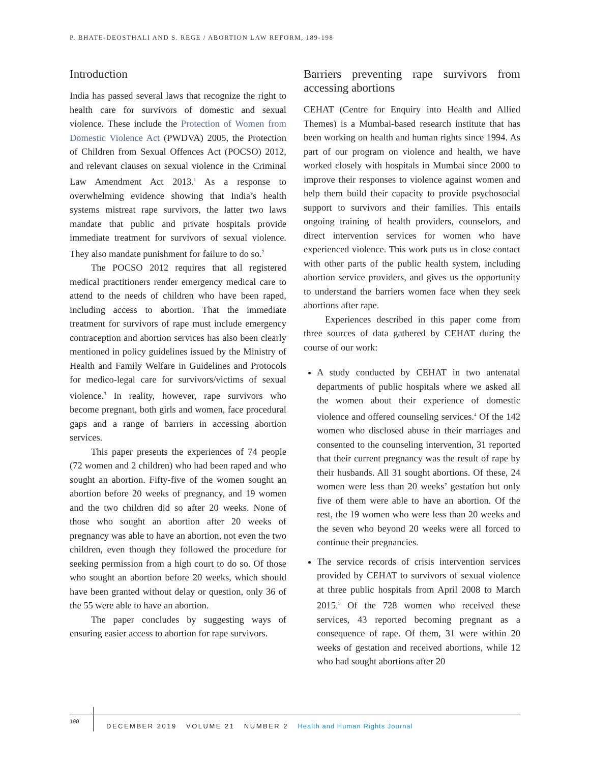P. BHATE-DEOSTHALI AND S. REGE / ABORTION LAW REFORM, 189-198
Introduction
India has passed several laws that recognize the right to health care for survivors of domestic and sexual violence. These include the Protection of Women from Domestic Violence Act (PWDVA) 2005, the Protection of Children from Sexual Offences Act (POCSO) 2012, and relevant clauses on sexual violence in the Criminal Law Amendment Act 2013.<sup>1</sup> As a response to overwhelming evidence showing that India’s health systems mistreat rape survivors, the latter two laws mandate that public and private hospitals provide immediate treatment for survivors of sexual violence. They also mandate punishment for failure to do so.<sup>2</sup>
The POCSO 2012 requires that all registered medical practitioners render emergency medical care to attend to the needs of children who have been raped, including access to abortion. That the immediate treatment for survivors of rape must include emergency contraception and abortion services has also been clearly mentioned in policy guidelines issued by the Ministry of Health and Family Welfare in Guidelines and Protocols for medico-legal care for survivors/victims of sexual violence.<sup>3</sup> In reality, however, rape survivors who become pregnant, both girls and women, face procedural gaps and a range of barriers in accessing abortion services.
This paper presents the experiences of 74 people (72 women and 2 children) who had been raped and who sought an abortion. Fifty-five of the women sought an abortion before 20 weeks of pregnancy, and 19 women and the two children did so after 20 weeks. None of those who sought an abortion after 20 weeks of pregnancy was able to have an abortion, not even the two children, even though they followed the procedure for seeking permission from a high court to do so. Of those who sought an abortion before 20 weeks, which should have been granted without delay or question, only 36 of the 55 were able to have an abortion.
The paper concludes by suggesting ways of ensuring easier access to abortion for rape survivors.
Barriers preventing rape survivors from accessing abortions
CEHAT (Centre for Enquiry into Health and Allied Themes) is a Mumbai-based research institute that has been working on health and human rights since 1994. As part of our program on violence and health, we have worked closely with hospitals in Mumbai since 2000 to improve their responses to violence against women and help them build their capacity to provide psychosocial support to survivors and their families. This entails ongoing training of health providers, counselors, and direct intervention services for women who have experienced violence. This work puts us in close contact with other parts of the public health system, including abortion service providers, and gives us the opportunity to understand the barriers women face when they seek abortions after rape.
Experiences described in this paper come from three sources of data gathered by CEHAT during the course of our work:
A study conducted by CEHAT in two antenatal departments of public hospitals where we asked all the women about their experience of domestic violence and offered counseling services.<sup>4</sup> Of the 142 women who disclosed abuse in their marriages and consented to the counseling intervention, 31 reported that their current pregnancy was the result of rape by their husbands. All 31 sought abortions. Of these, 24 women were less than 20 weeks’ gestation but only five of them were able to have an abortion. Of the rest, the 19 women who were less than 20 weeks and the seven who beyond 20 weeks were all forced to continue their pregnancies.
The service records of crisis intervention services provided by CEHAT to survivors of sexual violence at three public hospitals from April 2008 to March 2015.<sup>5</sup> Of the 728 women who received these services, 43 reported becoming pregnant as a consequence of rape. Of them, 31 were within 20 weeks of gestation and received abortions, while 12 who had sought abortions after 20
190
DECEMBER 2019 VOLUME 21 NUMBER 2 Health and Human Rights Journal